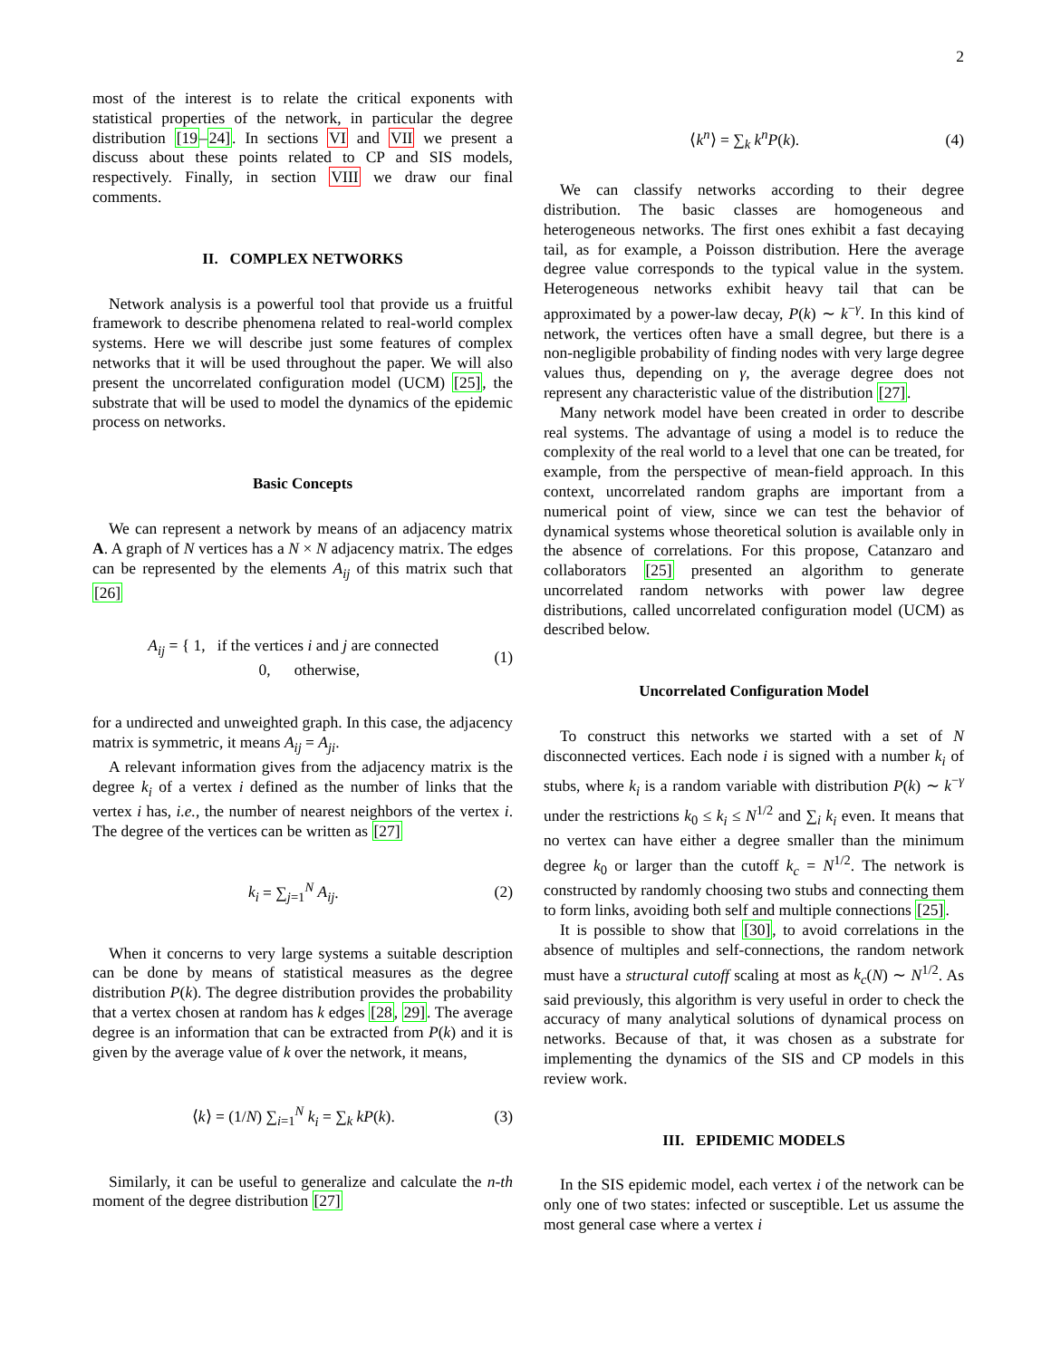2
most of the interest is to relate the critical exponents with statistical properties of the network, in particular the degree distribution [19–24]. In sections VI and VII we present a discuss about these points related to CP and SIS models, respectively. Finally, in section VIII we draw our final comments.
II. COMPLEX NETWORKS
Network analysis is a powerful tool that provide us a fruitful framework to describe phenomena related to real-world complex systems. Here we will describe just some features of complex networks that it will be used throughout the paper. We will also present the uncorrelated configuration model (UCM) [25], the substrate that will be used to model the dynamics of the epidemic process on networks.
Basic Concepts
We can represent a network by means of an adjacency matrix A. A graph of N vertices has a N × N adjacency matrix. The edges can be represented by the elements A<sub>ij</sub> of this matrix such that [26]
A<sub>ij</sub> = { 1, if the vertices i and j are connected
0, otherwise,
(1)
for a undirected and unweighted graph. In this case, the adjacency matrix is symmetric, it means A<sub>ij</sub> = A<sub>ji</sub>.
A relevant information gives from the adjacency matrix is the degree k<sub>i</sub> of a vertex i defined as the number of links that the vertex i has, i.e., the number of nearest neighbors of the vertex i. The degree of the vertices can be written as [27]
k<sub>i</sub> = ∑<sub>j=1</sub><sup>N</sup> A<sub>ij</sub>. (2)
When it concerns to very large systems a suitable description can be done by means of statistical measures as the degree distribution P(k). The degree distribution provides the probability that a vertex chosen at random has k edges [28, 29]. The average degree is an information that can be extracted from P(k) and it is given by the average value of k over the network, it means,
⟨k⟩ = (1/N) ∑<sub>i=1</sub><sup>N</sup> k<sub>i</sub> = ∑<sub>k</sub> kP(k).
(3)
Similarly, it can be useful to generalize and calculate the n-th moment of the degree distribution [27]
⟨k<sup>n</sup>⟩ = ∑<sub>k</sub> k<sup>n</sup>P(k). (4)
We can classify networks according to their degree distribution. The basic classes are homogeneous and heterogeneous networks. The first ones exhibit a fast decaying tail, as for example, a Poisson distribution. Here the average degree value corresponds to the typical value in the system. Heterogeneous networks exhibit heavy tail that can be approximated by a power-law decay, P(k) ∼ k<sup>−γ</sup>. In this kind of network, the vertices often have a small degree, but there is a non-negligible probability of finding nodes with very large degree values thus, depending on γ, the average degree does not represent any characteristic value of the distribution [27].
Many network model have been created in order to describe real systems. The advantage of using a model is to reduce the complexity of the real world to a level that one can be treated, for example, from the perspective of mean-field approach. In this context, uncorrelated random graphs are important from a numerical point of view, since we can test the behavior of dynamical systems whose theoretical solution is available only in the absence of correlations. For this propose, Catanzaro and collaborators [25] presented an algorithm to generate uncorrelated random networks with power law degree distributions, called uncorrelated configuration model (UCM) as described below.
Uncorrelated Configuration Model
To construct this networks we started with a set of N disconnected vertices. Each node i is signed with a number k<sub>i</sub> of stubs, where k<sub>i</sub> is a random variable with distribution P(k) ∼ k<sup>−γ</sup> under the restrictions k<sub>0</sub> ≤ k<sub>i</sub> ≤ N<sup>1/2</sup> and ∑<sub>i</sub> k<sub>i</sub> even. It means that no vertex can have either a degree smaller than the minimum degree k<sub>0</sub> or larger than the cutoff k<sub>c</sub> = N<sup>1/2</sup>. The network is constructed by randomly choosing two stubs and connecting them to form links, avoiding both self and multiple connections [25].
It is possible to show that [30], to avoid correlations in the absence of multiples and self-connections, the random network must have a structural cutoff scaling at most as k<sub>c</sub>(N) ∼ N<sup>1/2</sup>. As said previously, this algorithm is very useful in order to check the accuracy of many analytical solutions of dynamical process on networks. Because of that, it was chosen as a substrate for implementing the dynamics of the SIS and CP models in this review work.
III. EPIDEMIC MODELS
In the SIS epidemic model, each vertex i of the network can be only one of two states: infected or susceptible. Let us assume the most general case where a vertex i